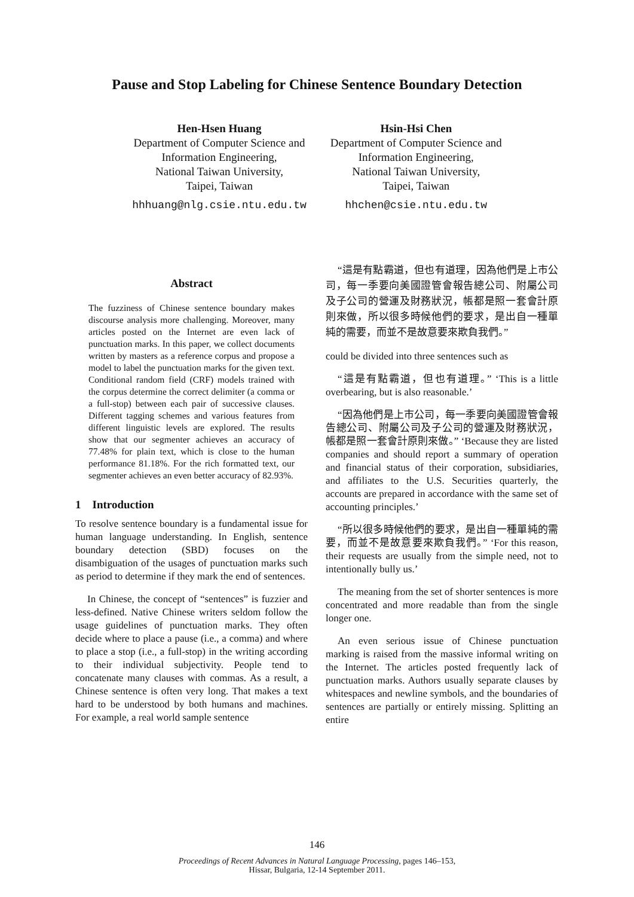Pause and Stop Labeling for Chinese Sentence Boundary Detection
Hen-Hsen Huang
Department of Computer Science and
Information Engineering,
National Taiwan University,
Taipei, Taiwan
hhhuang@nlg.csie.ntu.edu.tw
Hsin-Hsi Chen
Department of Computer Science and
Information Engineering,
National Taiwan University,
Taipei, Taiwan
hhchen@csie.ntu.edu.tw
Abstract
The fuzziness of Chinese sentence boundary makes discourse analysis more challenging. Moreover, many articles posted on the Internet are even lack of punctuation marks. In this paper, we collect documents written by masters as a reference corpus and propose a model to label the punctuation marks for the given text. Conditional random field (CRF) models trained with the corpus determine the correct delimiter (a comma or a full-stop) between each pair of successive clauses. Different tagging schemes and various features from different linguistic levels are explored. The results show that our segmenter achieves an accuracy of 77.48% for plain text, which is close to the human performance 81.18%. For the rich formatted text, our segmenter achieves an even better accuracy of 82.93%.
1 Introduction
To resolve sentence boundary is a fundamental issue for human language understanding. In English, sentence boundary detection (SBD) focuses on the disambiguation of the usages of punctuation marks such as period to determine if they mark the end of sentences.
In Chinese, the concept of “sentences” is fuzzier and less-defined. Native Chinese writers seldom follow the usage guidelines of punctuation marks. They often decide where to place a pause (i.e., a comma) and where to place a stop (i.e., a full-stop) in the writing according to their individual subjectivity. People tend to concatenate many clauses with commas. As a result, a Chinese sentence is often very long. That makes a text hard to be understood by both humans and machines. For example, a real world sample sentence
“這是有點霸道，但也有道理，因為他們是上市公司，每一季要向美國證管會報告總公司、附屬公司及子公司的營運及財務狀況，帳都是照一套會計原則來做，所以很多時候他們的要求，是出自一種單純的需要，而並不是故意要來欺負我們。”
could be divided into three sentences such as
“這是有點霸道，但也有道理。” ‘This is a little overbearing, but is also reasonable.’
“因為他們是上市公司，每一季要向美國證管會報告總公司、附屬公司及子公司的營運及財務狀況，帳都是照一套會計原則來做。” ‘Because they are listed companies and should report a summary of operation and financial status of their corporation, subsidiaries, and affiliates to the U.S. Securities quarterly, the accounts are prepared in accordance with the same set of accounting principles.’
“所以很多時候他們的要求，是出自一種單純的需要，而並不是故意要來欺負我們。” ‘For this reason, their requests are usually from the simple need, not to intentionally bully us.’
The meaning from the set of shorter sentences is more concentrated and more readable than from the single longer one.
An even serious issue of Chinese punctuation marking is raised from the massive informal writing on the Internet. The articles posted frequently lack of punctuation marks. Authors usually separate clauses by whitespaces and newline symbols, and the boundaries of sentences are partially or entirely missing. Splitting an entire
146
Proceedings of Recent Advances in Natural Language Processing, pages 146–153,
Hissar, Bulgaria, 12-14 September 2011.